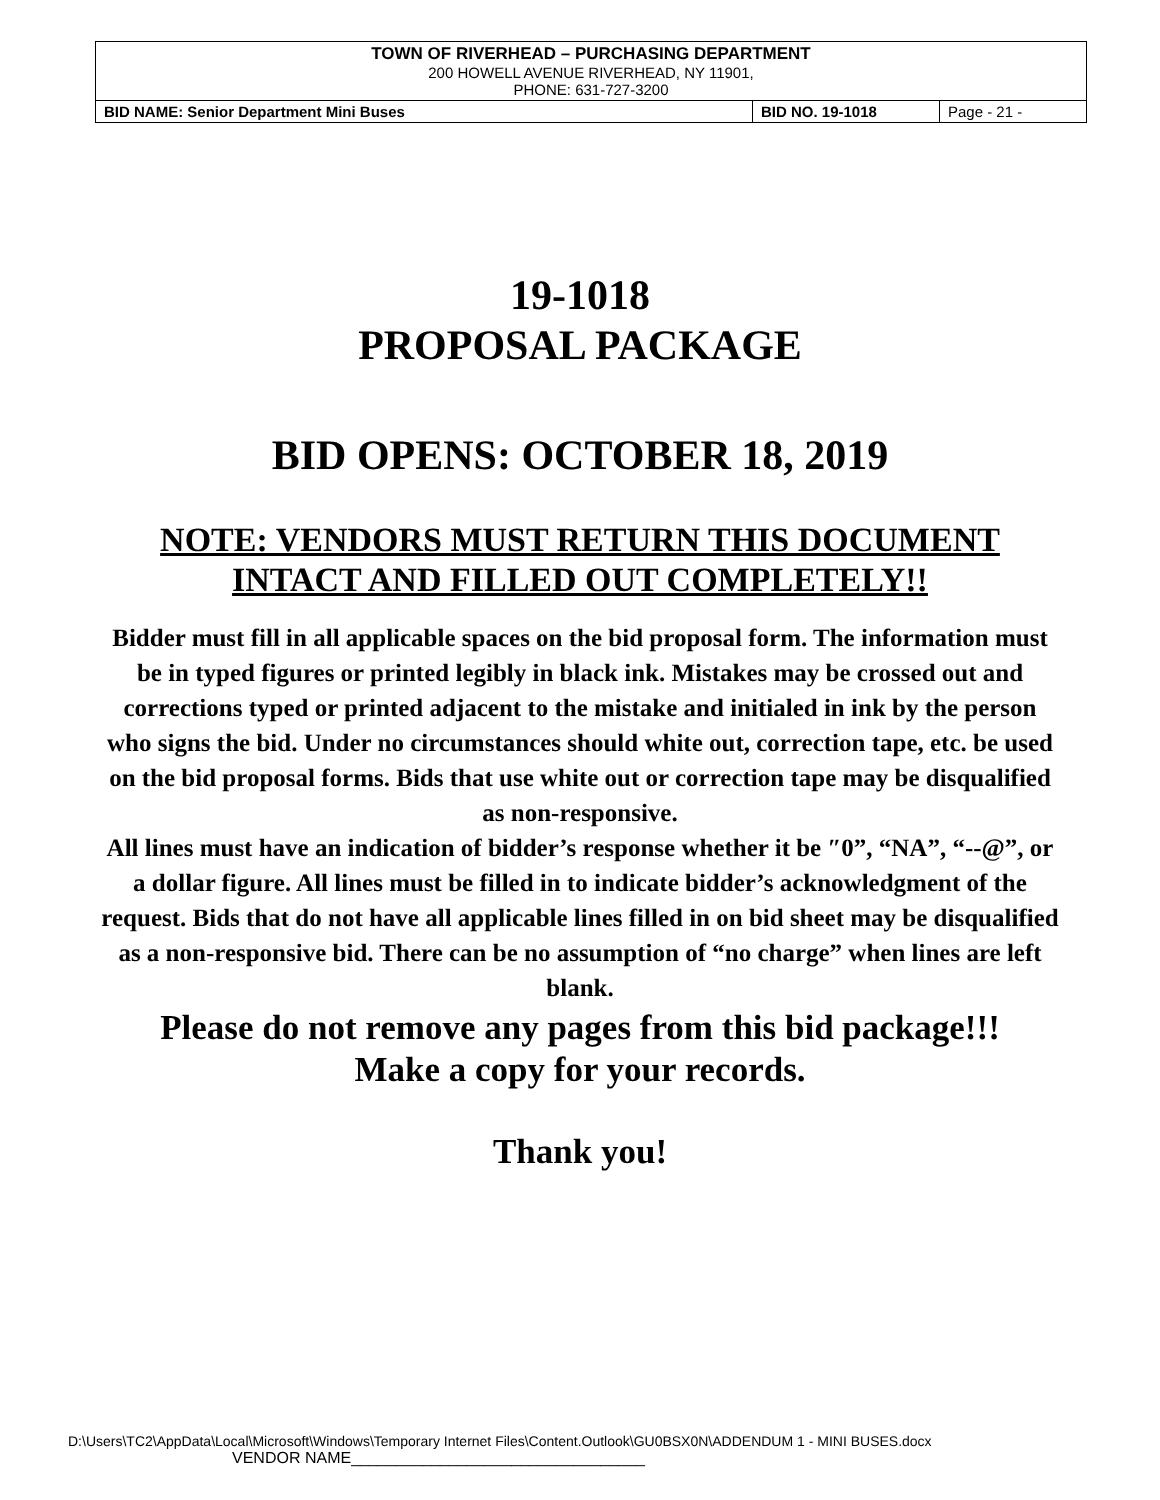| TOWN OF RIVERHEAD – PURCHASING DEPARTMENT 200 HOWELL AVENUE RIVERHEAD, NY 11901, PHONE: 631-727-3200 | | |
| BID NAME: Senior Department Mini Buses | BID NO. 19-1018 | Page - 21 - |
19-1018
PROPOSAL PACKAGE
BID OPENS: OCTOBER 18, 2019
NOTE: VENDORS MUST RETURN THIS DOCUMENT
INTACT AND FILLED OUT COMPLETELY!!
Bidder must fill in all applicable spaces on the bid proposal form. The information must be in typed figures or printed legibly in black ink. Mistakes may be crossed out and corrections typed or printed adjacent to the mistake and initialed in ink by the person who signs the bid. Under no circumstances should white out, correction tape, etc. be used on the bid proposal forms. Bids that use white out or correction tape may be disqualified as non-responsive.
All lines must have an indication of bidder’s response whether it be ″0”, “NA”, “--@”, or a dollar figure. All lines must be filled in to indicate bidder’s acknowledgment of the request. Bids that do not have all applicable lines filled in on bid sheet may be disqualified as a non-responsive bid. There can be no assumption of “no charge” when lines are left blank.
Please do not remove any pages from this bid package!!!
Make a copy for your records.
Thank you!
D:\Users\TC2\AppData\Local\Microsoft\Windows\Temporary Internet Files\Content.Outlook\GU0BSX0N\ADDENDUM 1 - MINI BUSES.docx
VENDOR NAME_________________________________